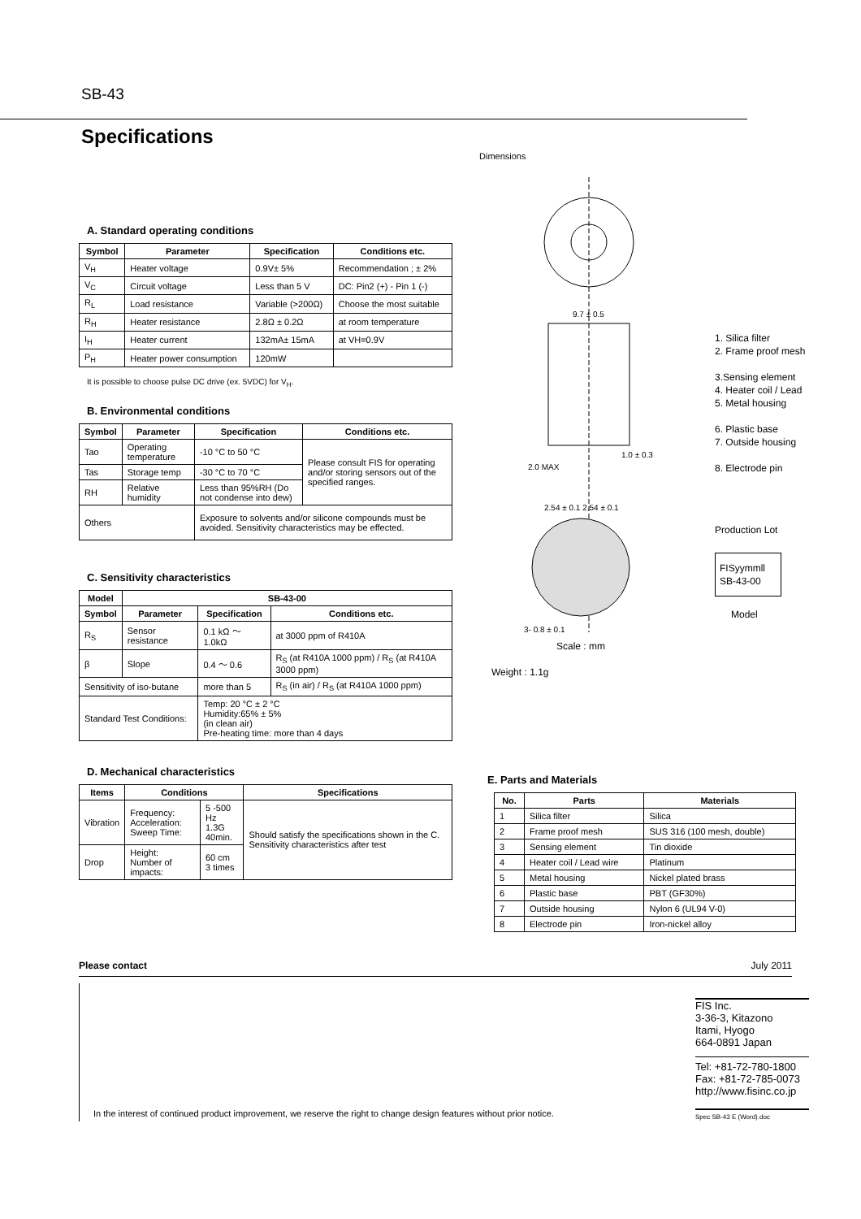SB-43
Specifications
A. Standard operating conditions
| Symbol | Parameter | Specification | Conditions etc. |
| --- | --- | --- | --- |
| V<sub>H</sub> | Heater voltage | 0.9V± 5% | Recommendation ; ± 2% |
| V<sub>C</sub> | Circuit voltage | Less than 5 V | DC: Pin2 (+) - Pin 1 (-) |
| R<sub>L</sub> | Load resistance | Variable (>200Ω) | Choose the most suitable |
| R<sub>H</sub> | Heater resistance | 2.8Ω ± 0.2Ω | at room temperature |
| I<sub>H</sub> | Heater current | 132mA± 15mA | at VH=0.9V |
| P<sub>H</sub> | Heater power consumption | 120mW | |
It is possible to choose pulse DC drive (ex. 5VDC) for V<sub>H</sub>.
B. Environmental conditions
| Symbol | Parameter | Specification | Conditions etc. |
| --- | --- | --- | --- |
| Tao | Operating temperature | -10 °C to 50 °C | Please consult FIS for operating and/or storing sensors out of the specified ranges. |
| Tas | Storage temp | -30 °C to 70 °C | |
| RH | Relative humidity | Less than 95%RH (Do not condense into dew) | |
| Others | | Exposure to solvents and/or silicone compounds must be avoided. Sensitivity characteristics may be effected. | |
C. Sensitivity characteristics
| Model | SB-43-00 | | |
| --- | --- | --- | --- |
| Symbol | Parameter | Specification | Conditions etc. |
| R<sub>S</sub> | Sensor resistance | 0.1 kΩ ～ 1.0kΩ | at 3000 ppm of R410A |
| β | Slope | 0.4 ～ 0.6 | R<sub>S</sub> (at R410A 1000 ppm) / R<sub>S</sub> (at R410A 3000 ppm) |
| Sensitivity of iso-butane | | more than 5 | R<sub>S</sub> (in air) / R<sub>S</sub> (at R410A 1000 ppm) |
| Standard Test Conditions: | | Temp: 20 °C ± 2 °C Humidity:65% ± 5% (in clean air) Pre-heating time: more than 4 days | |
D. Mechanical characteristics
| Items | Conditions | | Specifications |
| --- | --- | --- | --- |
| Vibration | Frequency: Acceleration: Sweep Time: | 5 -500 Hz 1.3G 40min. | Should satisfy the specifications shown in the C. Sensitivity characteristics after test |
| Drop | Height: Number of impacts: | 60 cm 3 times | |
Dimensions
9.7 ± 0.5
2.0 MAX
1.0 ± 0.3
2.54 ± 0.1 2.54 ± 0.1
3- 0.8 ± 0.1
1. Silica filter
2. Frame proof mesh
3.Sensing element
4. Heater coil / Lead
5. Metal housing
6. Plastic base
7. Outside housing
8. Electrode pin
Production Lot
FISyymmll
SB-43-00
Model
Scale : mm
Weight : 1.1g
E. Parts and Materials
| No. | Parts | Materials |
| --- | --- | --- |
| 1 | Silica filter | Silica |
| 2 | Frame proof mesh | SUS 316 (100 mesh, double) |
| 3 | Sensing element | Tin dioxide |
| 4 | Heater coil / Lead wire | Platinum |
| 5 | Metal housing | Nickel plated brass |
| 6 | Plastic base | PBT (GF30%) |
| 7 | Outside housing | Nylon 6 (UL94 V-0) |
| 8 | Electrode pin | Iron-nickel alloy |
Please contact July 2011
FIS Inc.
3-36-3, Kitazono
Itami, Hyogo
664-0891 Japan
Tel: +81-72-780-1800
Fax: +81-72-785-0073
http://www.fisinc.co.jp
Spec SB-43 E (Word).doc
In the interest of continued product improvement, we reserve the right to change design features without prior notice.